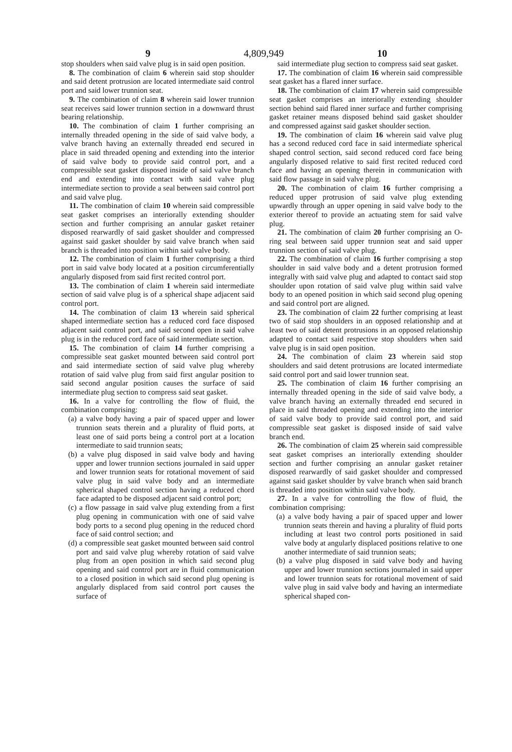9 4,809,949 10
stop shoulders when said valve plug is in said open position.
8. The combination of claim 6 wherein said stop shoulder and said detent protrusion are located intermediate said control port and said lower trunnion seat.
9. The combination of claim 8 wherein said lower trunnion seat receives said lower trunnion section in a downward thrust bearing relationship.
10. The combination of claim 1 further comprising an internally threaded opening in the side of said valve body, a valve branch having an externally threaded end secured in place in said threaded opening and extending into the interior of said valve body to provide said control port, and a compressible seat gasket disposed inside of said valve branch end and extending into contact with said valve plug intermediate section to provide a seal between said control port and said valve plug.
11. The combination of claim 10 wherein said compressible seat gasket comprises an interiorally extending shoulder section and further comprising an annular gasket retainer disposed rearwardly of said gasket shoulder and compressed against said gasket shoulder by said valve branch when said branch is threaded into position within said valve body.
12. The combination of claim 1 further comprising a third port in said valve body located at a position circumferentially angularly disposed from said first recited control port.
13. The combination of claim 1 wherein said intermediate section of said valve plug is of a spherical shape adjacent said control port.
14. The combination of claim 13 wherein said spherical shaped intermediate section has a reduced cord face disposed adjacent said control port, and said second open in said valve plug is in the reduced cord face of said intermediate section.
15. The combination of claim 14 further comprising a compressible seat gasket mounted between said control port and said intermediate section of said valve plug whereby rotation of said valve plug from said first angular position to said second angular position causes the surface of said intermediate plug section to compress said seat gasket.
16. In a valve for controlling the flow of fluid, the combination comprising:
(a) a valve body having a pair of spaced upper and lower trunnion seats therein and a plurality of fluid ports, at least one of said ports being a control port at a location intermediate to said trunnion seats;
(b) a valve plug disposed in said valve body and having upper and lower trunnion sections journaled in said upper and lower trunnion seats for rotational movement of said valve plug in said valve body and an intermediate spherical shaped control section having a reduced chord face adapted to be disposed adjacent said control port;
(c) a flow passage in said valve plug extending from a first plug opening in communication with one of said valve body ports to a second plug opening in the reduced chord face of said control section; and
(d) a compressible seat gasket mounted between said control port and said valve plug whereby rotation of said valve plug from an open position in which said second plug opening and said control port are in fluid communication to a closed position in which said second plug opening is angularly displaced from said control port causes the surface of
said intermediate plug section to compress said seat gasket.
17. The combination of claim 16 wherein said compressible seat gasket has a flared inner surface.
18. The combination of claim 17 wherein said compressible seat gasket comprises an interiorally extending shoulder section behind said flared inner surface and further comprising gasket retainer means disposed behind said gasket shoulder and compressed against said gasket shoulder section.
19. The combination of claim 16 wherein said valve plug has a second reduced cord face in said intermediate spherical shaped control section, said second reduced cord face being angularly disposed relative to said first recited reduced cord face and having an opening therein in communication with said flow passage in said valve plug.
20. The combination of claim 16 further comprising a reduced upper protrusion of said valve plug extending upwardly through an upper opening in said valve body to the exterior thereof to provide an actuating stem for said valve plug.
21. The combination of claim 20 further comprising an O-ring seal between said upper trunnion seat and said upper trunnion section of said valve plug.
22. The combination of claim 16 further comprising a stop shoulder in said valve body and a detent protrusion formed integrally with said valve plug and adapted to contact said stop shoulder upon rotation of said valve plug within said valve body to an opened position in which said second plug opening and said control port are aligned.
23. The combination of claim 22 further comprising at least two of said stop shoulders in an opposed relationship and at least two of said detent protrusions in an opposed relationship adapted to contact said respective stop shoulders when said valve plug is in said open position.
24. The combination of claim 23 wherein said stop shoulders and said detent protrusions are located intermediate said control port and said lower trunnion seat.
25. The combination of claim 16 further comprising an internally threaded opening in the side of said valve body, a valve branch having an externally threaded end secured in place in said threaded opening and extending into the interior of said valve body to provide said control port, and said compressible seat gasket is disposed inside of said valve branch end.
26. The combination of claim 25 wherein said compressible seat gasket comprises an interiorally extending shoulder section and further comprising an annular gasket retainer disposed rearwardly of said gasket shoulder and compressed against said gasket shoulder by valve branch when said branch is threaded into position within said valve body.
27. In a valve for controlling the flow of fluid, the combination comprising:
(a) a valve body having a pair of spaced upper and lower trunnion seats therein and having a plurality of fluid ports including at least two control ports positioned in said valve body at angularly displaced positions relative to one another intermediate of said trunnion seats;
(b) a valve plug disposed in said valve body and having upper and lower trunnion sections journaled in said upper and lower trunnion seats for rotational movement of said valve plug in said valve body and having an intermediate spherical shaped con-